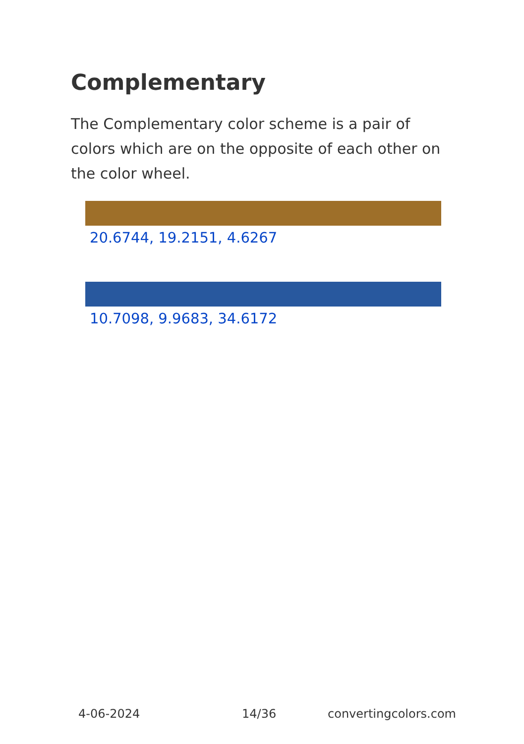Complementary
The Complementary color scheme is a pair of colors which are on the opposite of each other on the color wheel.
20.6744, 19.2151, 4.6267
10.7098, 9.9683, 34.6172
4-06-2024 14/36 convertingcolors.com